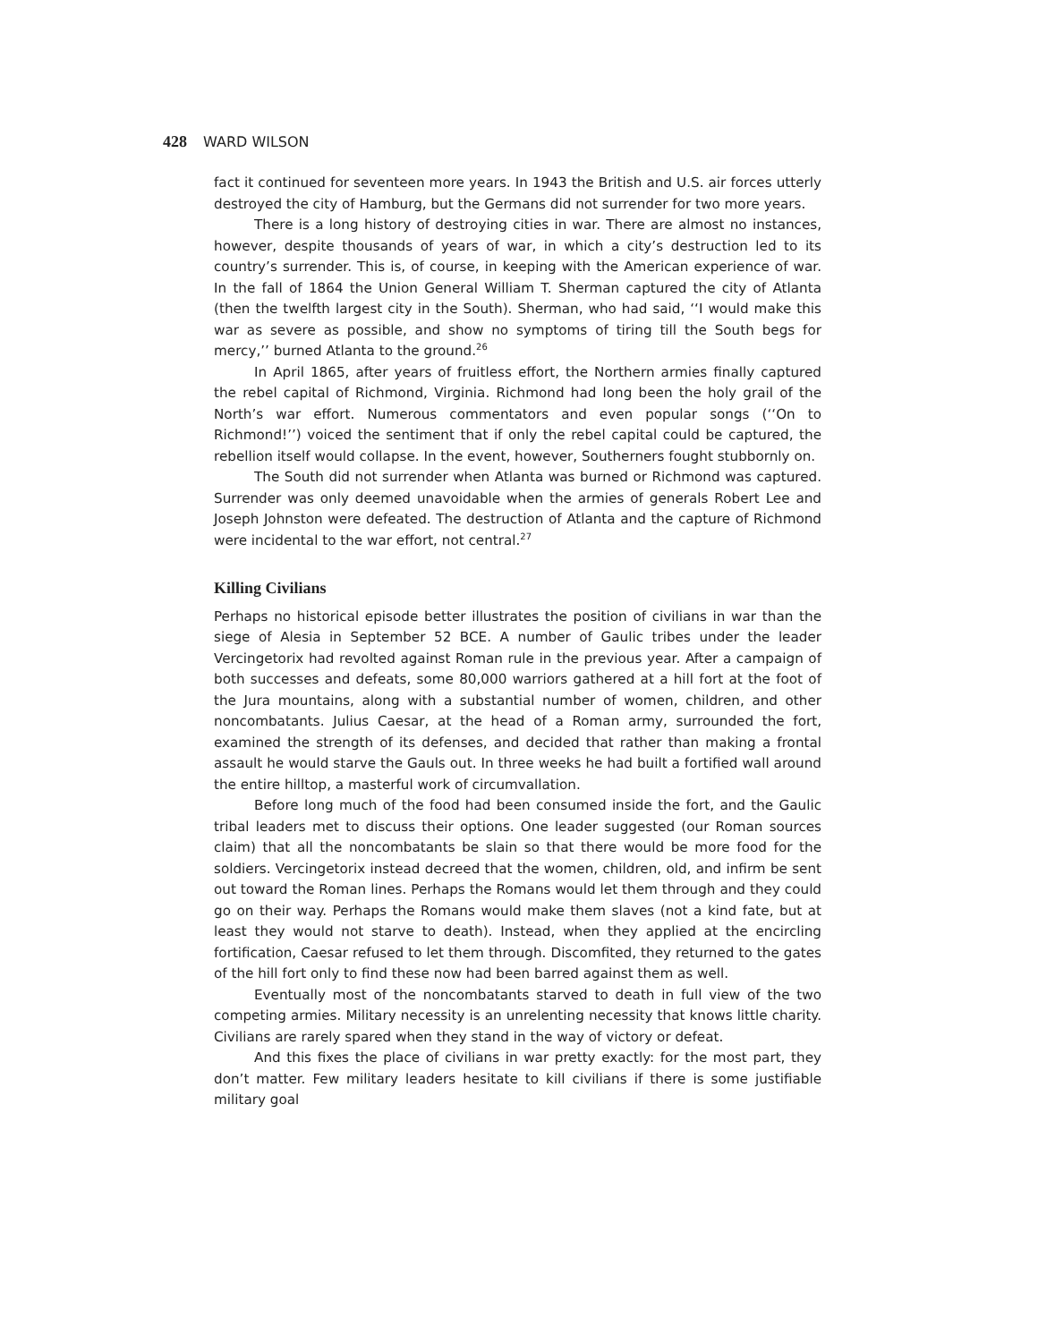428 WARD WILSON
fact it continued for seventeen more years. In 1943 the British and U.S. air forces utterly destroyed the city of Hamburg, but the Germans did not surrender for two more years.
There is a long history of destroying cities in war. There are almost no instances, however, despite thousands of years of war, in which a city’s destruction led to its country’s surrender. This is, of course, in keeping with the American experience of war. In the fall of 1864 the Union General William T. Sherman captured the city of Atlanta (then the twelfth largest city in the South). Sherman, who had said, ‘‘I would make this war as severe as possible, and show no symptoms of tiring till the South begs for mercy,’’ burned Atlanta to the ground.<sup>26</sup>
In April 1865, after years of fruitless effort, the Northern armies finally captured the rebel capital of Richmond, Virginia. Richmond had long been the holy grail of the North’s war effort. Numerous commentators and even popular songs (‘‘On to Richmond!’’) voiced the sentiment that if only the rebel capital could be captured, the rebellion itself would collapse. In the event, however, Southerners fought stubbornly on.
The South did not surrender when Atlanta was burned or Richmond was captured. Surrender was only deemed unavoidable when the armies of generals Robert Lee and Joseph Johnston were defeated. The destruction of Atlanta and the capture of Richmond were incidental to the war effort, not central.<sup>27</sup>
Killing Civilians
Perhaps no historical episode better illustrates the position of civilians in war than the siege of Alesia in September 52 BCE. A number of Gaulic tribes under the leader Vercingetorix had revolted against Roman rule in the previous year. After a campaign of both successes and defeats, some 80,000 warriors gathered at a hill fort at the foot of the Jura mountains, along with a substantial number of women, children, and other noncombatants. Julius Caesar, at the head of a Roman army, surrounded the fort, examined the strength of its defenses, and decided that rather than making a frontal assault he would starve the Gauls out. In three weeks he had built a fortified wall around the entire hilltop, a masterful work of circumvallation.
Before long much of the food had been consumed inside the fort, and the Gaulic tribal leaders met to discuss their options. One leader suggested (our Roman sources claim) that all the noncombatants be slain so that there would be more food for the soldiers. Vercingetorix instead decreed that the women, children, old, and infirm be sent out toward the Roman lines. Perhaps the Romans would let them through and they could go on their way. Perhaps the Romans would make them slaves (not a kind fate, but at least they would not starve to death). Instead, when they applied at the encircling fortification, Caesar refused to let them through. Discomfited, they returned to the gates of the hill fort only to find these now had been barred against them as well.
Eventually most of the noncombatants starved to death in full view of the two competing armies. Military necessity is an unrelenting necessity that knows little charity. Civilians are rarely spared when they stand in the way of victory or defeat.
And this fixes the place of civilians in war pretty exactly: for the most part, they don’t matter. Few military leaders hesitate to kill civilians if there is some justifiable military goal